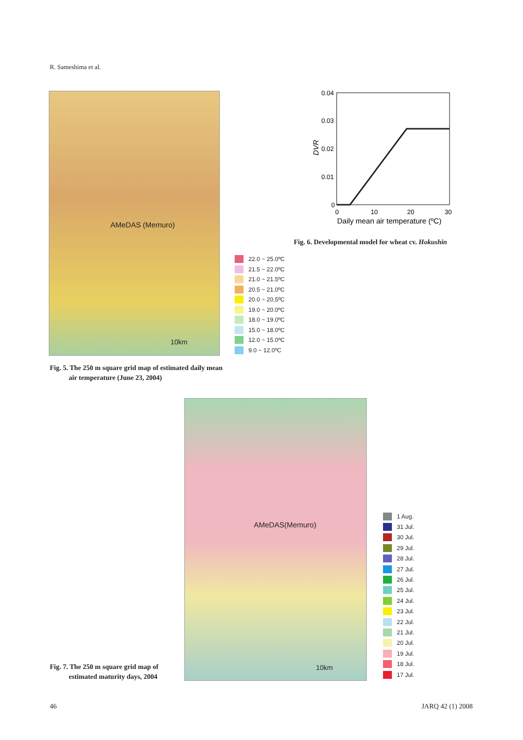R. Sameshima et al.
AMeDAS (Memuro)
10km
22.0 ~ 25.0ºC
21.5 ~ 22.0ºC
21.0 ~ 21.5ºC
20.5 ~ 21.0ºC
20.0 ~ 20.5ºC
19.0 ~ 20.0ºC
18.0 ~ 19.0ºC
15.0 ~ 18.0ºC
12.0 ~ 15.0ºC
9.0 ~ 12.0ºC
Fig. 5. The 250 m square grid map of estimated daily mean
air temperature (June 23, 2004)
0.04
0.03
0.02
0.01
0
0
10
20
30
Daily mean air temperature (ºC)
DVR
Fig. 6. Developmental model for wheat cv. Hokushin
AMeDAS(Memuro)
10km
1 Aug.
31 Jul.
30 Jul.
29 Jul.
28 Jul.
27 Jul.
26 Jul.
25 Jul.
24 Jul.
23 Jul.
22 Jul.
21 Jul.
20 Jul.
19 Jul.
18 Jul.
17 Jul.
Fig. 7. The 250 m square grid map of
estimated maturity days, 2004
46 JARQ 42 (1) 2008